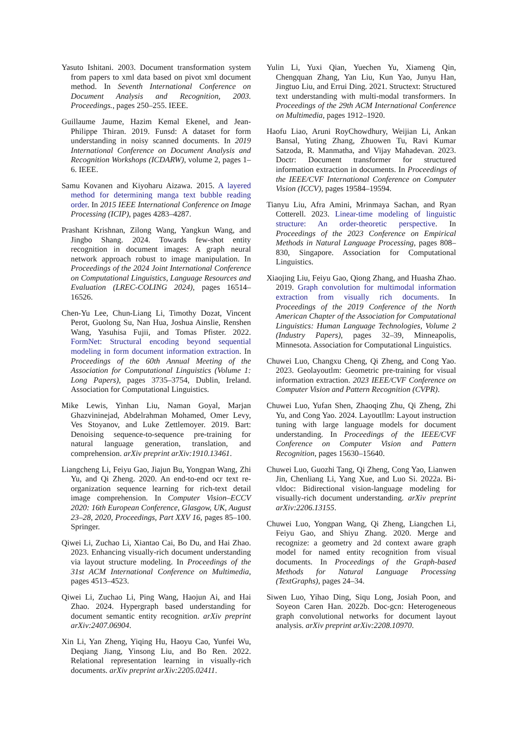Yasuto Ishitani. 2003. Document transformation system from papers to xml data based on pivot xml document method. In Seventh International Conference on Document Analysis and Recognition, 2003. Proceedings., pages 250–255. IEEE.
Guillaume Jaume, Hazim Kemal Ekenel, and Jean-Philippe Thiran. 2019. Funsd: A dataset for form understanding in noisy scanned documents. In 2019 International Conference on Document Analysis and Recognition Workshops (ICDARW), volume 2, pages 1–6. IEEE.
Samu Kovanen and Kiyoharu Aizawa. 2015. A layered method for determining manga text bubble reading order. In 2015 IEEE International Conference on Image Processing (ICIP), pages 4283–4287.
Prashant Krishnan, Zilong Wang, Yangkun Wang, and Jingbo Shang. 2024. Towards few-shot entity recognition in document images: A graph neural network approach robust to image manipulation. In Proceedings of the 2024 Joint International Conference on Computational Linguistics, Language Resources and Evaluation (LREC-COLING 2024), pages 16514–16526.
Chen-Yu Lee, Chun-Liang Li, Timothy Dozat, Vincent Perot, Guolong Su, Nan Hua, Joshua Ainslie, Renshen Wang, Yasuhisa Fujii, and Tomas Pfister. 2022. FormNet: Structural encoding beyond sequential modeling in form document information extraction. In Proceedings of the 60th Annual Meeting of the Association for Computational Linguistics (Volume 1: Long Papers), pages 3735–3754, Dublin, Ireland. Association for Computational Linguistics.
Mike Lewis, Yinhan Liu, Naman Goyal, Marjan Ghazvininejad, Abdelrahman Mohamed, Omer Levy, Ves Stoyanov, and Luke Zettlemoyer. 2019. Bart: Denoising sequence-to-sequence pre-training for natural language generation, translation, and comprehension. arXiv preprint arXiv:1910.13461.
Liangcheng Li, Feiyu Gao, Jiajun Bu, Yongpan Wang, Zhi Yu, and Qi Zheng. 2020. An end-to-end ocr text re-organization sequence learning for rich-text detail image comprehension. In Computer Vision–ECCV 2020: 16th European Conference, Glasgow, UK, August 23–28, 2020, Proceedings, Part XXV 16, pages 85–100. Springer.
Qiwei Li, Zuchao Li, Xiantao Cai, Bo Du, and Hai Zhao. 2023. Enhancing visually-rich document understanding via layout structure modeling. In Proceedings of the 31st ACM International Conference on Multimedia, pages 4513–4523.
Qiwei Li, Zuchao Li, Ping Wang, Haojun Ai, and Hai Zhao. 2024. Hypergraph based understanding for document semantic entity recognition. arXiv preprint arXiv:2407.06904.
Xin Li, Yan Zheng, Yiqing Hu, Haoyu Cao, Yunfei Wu, Deqiang Jiang, Yinsong Liu, and Bo Ren. 2022. Relational representation learning in visually-rich documents. arXiv preprint arXiv:2205.02411.
Yulin Li, Yuxi Qian, Yuechen Yu, Xiameng Qin, Chengquan Zhang, Yan Liu, Kun Yao, Junyu Han, Jingtuo Liu, and Errui Ding. 2021. Structext: Structured text understanding with multi-modal transformers. In Proceedings of the 29th ACM International Conference on Multimedia, pages 1912–1920.
Haofu Liao, Aruni RoyChowdhury, Weijian Li, Ankan Bansal, Yuting Zhang, Zhuowen Tu, Ravi Kumar Satzoda, R. Manmatha, and Vijay Mahadevan. 2023. Doctr: Document transformer for structured information extraction in documents. In Proceedings of the IEEE/CVF International Conference on Computer Vision (ICCV), pages 19584–19594.
Tianyu Liu, Afra Amini, Mrinmaya Sachan, and Ryan Cotterell. 2023. Linear-time modeling of linguistic structure: An order-theoretic perspective. In Proceedings of the 2023 Conference on Empirical Methods in Natural Language Processing, pages 808–830, Singapore. Association for Computational Linguistics.
Xiaojing Liu, Feiyu Gao, Qiong Zhang, and Huasha Zhao. 2019. Graph convolution for multimodal information extraction from visually rich documents. In Proceedings of the 2019 Conference of the North American Chapter of the Association for Computational Linguistics: Human Language Technologies, Volume 2 (Industry Papers), pages 32–39, Minneapolis, Minnesota. Association for Computational Linguistics.
Chuwei Luo, Changxu Cheng, Qi Zheng, and Cong Yao. 2023. Geolayoutlm: Geometric pre-training for visual information extraction. 2023 IEEE/CVF Conference on Computer Vision and Pattern Recognition (CVPR).
Chuwei Luo, Yufan Shen, Zhaoqing Zhu, Qi Zheng, Zhi Yu, and Cong Yao. 2024. Layoutllm: Layout instruction tuning with large language models for document understanding. In Proceedings of the IEEE/CVF Conference on Computer Vision and Pattern Recognition, pages 15630–15640.
Chuwei Luo, Guozhi Tang, Qi Zheng, Cong Yao, Lianwen Jin, Chenliang Li, Yang Xue, and Luo Si. 2022a. Bi-vldoc: Bidirectional vision-language modeling for visually-rich document understanding. arXiv preprint arXiv:2206.13155.
Chuwei Luo, Yongpan Wang, Qi Zheng, Liangchen Li, Feiyu Gao, and Shiyu Zhang. 2020. Merge and recognize: a geometry and 2d context aware graph model for named entity recognition from visual documents. In Proceedings of the Graph-based Methods for Natural Language Processing (TextGraphs), pages 24–34.
Siwen Luo, Yihao Ding, Siqu Long, Josiah Poon, and Soyeon Caren Han. 2022b. Doc-gcn: Heterogeneous graph convolutional networks for document layout analysis. arXiv preprint arXiv:2208.10970.